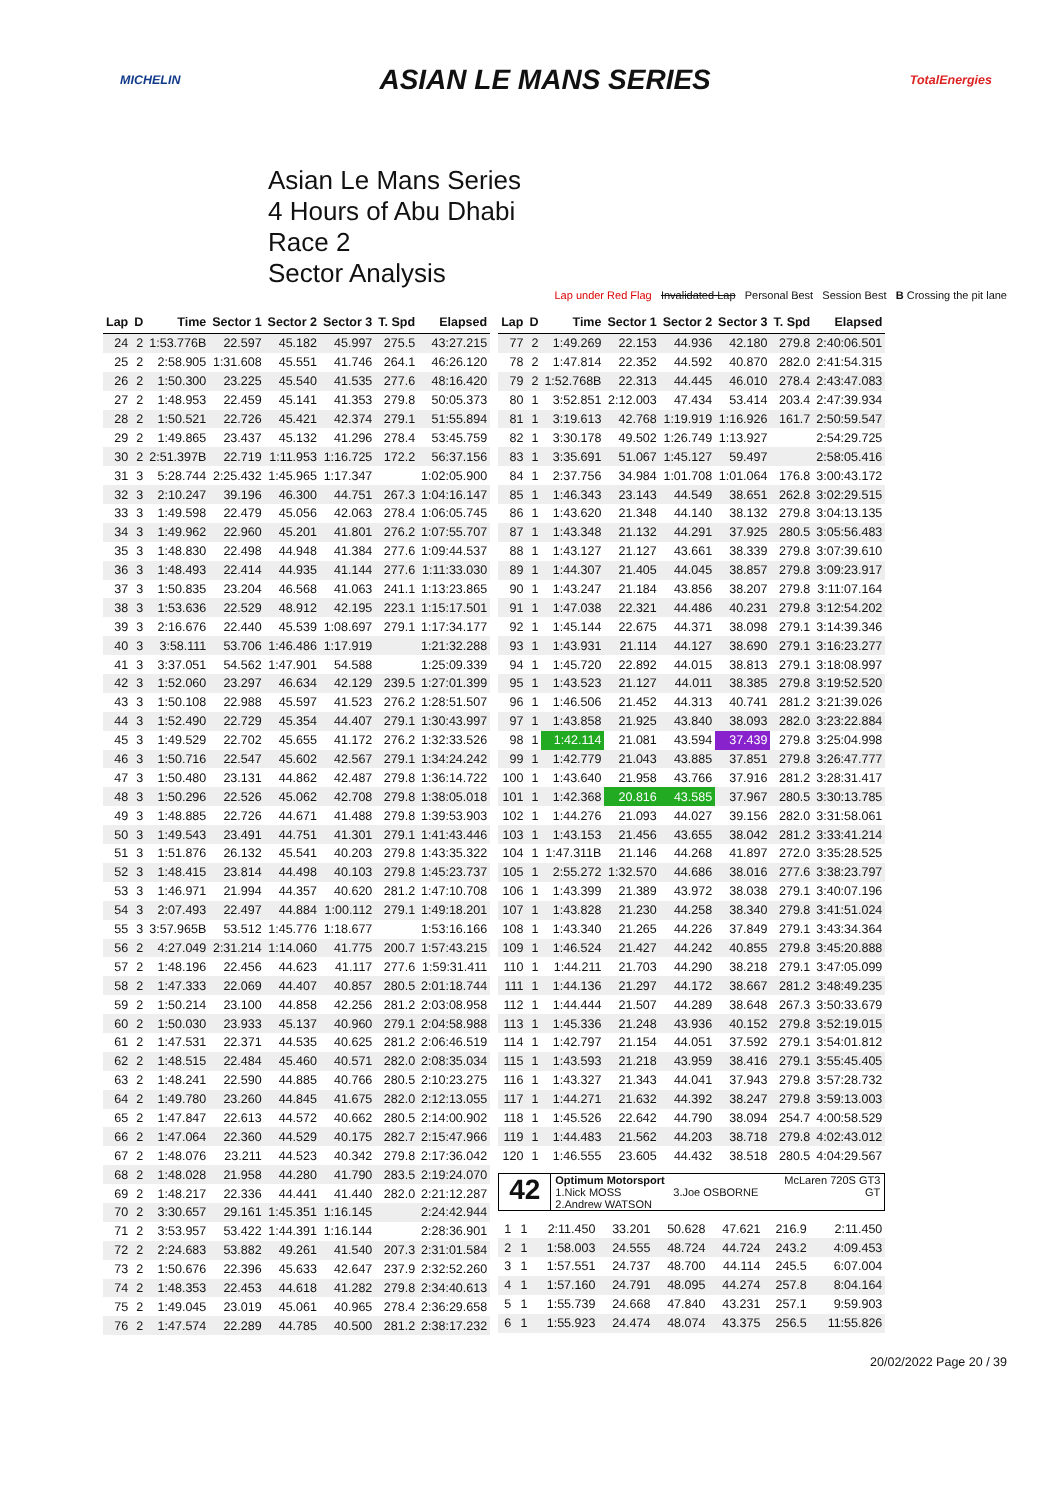MICHELIN ASIAN LE MANS SERIES TotalEnergies
Asian Le Mans Series
4 Hours of Abu Dhabi
Race 2
Sector Analysis
Lap under Red Flag Invalidated Lap Personal Best Session Best B Crossing the pit lane
| Lap | D | Time | Sector 1 | Sector 2 | Sector 3 | T. Spd | Elapsed |
| --- | --- | --- | --- | --- | --- | --- | --- |
| 24 | 2 | 1:53.776B | 22.597 | 45.182 | 45.997 | 275.5 | 43:27.215 |
| 25 | 2 | 2:58.905 | 1:31.608 | 45.551 | 41.746 | 264.1 | 46:26.120 |
| 26 | 2 | 1:50.300 | 23.225 | 45.540 | 41.535 | 277.6 | 48:16.420 |
| 27 | 2 | 1:48.953 | 22.459 | 45.141 | 41.353 | 279.8 | 50:05.373 |
| 28 | 2 | 1:50.521 | 22.726 | 45.421 | 42.374 | 279.1 | 51:55.894 |
| 29 | 2 | 1:49.865 | 23.437 | 45.132 | 41.296 | 278.4 | 53:45.759 |
| 30 | 2 | 2:51.397B | 22.719 | 1:11.953 | 1:16.725 | 172.2 | 56:37.156 |
| 31 | 3 | 5:28.744 | 2:25.432 | 1:45.965 | 1:17.347 | | 1:02:05.900 |
| 32 | 3 | 2:10.247 | 39.196 | 46.300 | 44.751 | 267.3 | 1:04:16.147 |
| 33 | 3 | 1:49.598 | 22.479 | 45.056 | 42.063 | 278.4 | 1:06:05.745 |
| 34 | 3 | 1:49.962 | 22.960 | 45.201 | 41.801 | 276.2 | 1:07:55.707 |
| 35 | 3 | 1:48.830 | 22.498 | 44.948 | 41.384 | 277.6 | 1:09:44.537 |
| 36 | 3 | 1:48.493 | 22.414 | 44.935 | 41.144 | 277.6 | 1:11:33.030 |
| 37 | 3 | 1:50.835 | 23.204 | 46.568 | 41.063 | 241.1 | 1:13:23.865 |
| 38 | 3 | 1:53.636 | 22.529 | 48.912 | 42.195 | 223.1 | 1:15:17.501 |
| 39 | 3 | 2:16.676 | 22.440 | 45.539 | 1:08.697 | 279.1 | 1:17:34.177 |
| 40 | 3 | 3:58.111 | 53.706 | 1:46.486 | 1:17.919 | | 1:21:32.288 |
| 41 | 3 | 3:37.051 | 54.562 | 1:47.901 | 54.588 | | 1:25:09.339 |
| 42 | 3 | 1:52.060 | 23.297 | 46.634 | 42.129 | 239.5 | 1:27:01.399 |
| 43 | 3 | 1:50.108 | 22.988 | 45.597 | 41.523 | 276.2 | 1:28:51.507 |
| 44 | 3 | 1:52.490 | 22.729 | 45.354 | 44.407 | 279.1 | 1:30:43.997 |
| 45 | 3 | 1:49.529 | 22.702 | 45.655 | 41.172 | 276.2 | 1:32:33.526 |
| 46 | 3 | 1:50.716 | 22.547 | 45.602 | 42.567 | 279.1 | 1:34:24.242 |
| 47 | 3 | 1:50.480 | 23.131 | 44.862 | 42.487 | 279.8 | 1:36:14.722 |
| 48 | 3 | 1:50.296 | 22.526 | 45.062 | 42.708 | 279.8 | 1:38:05.018 |
| 49 | 3 | 1:48.885 | 22.726 | 44.671 | 41.488 | 279.8 | 1:39:53.903 |
| 50 | 3 | 1:49.543 | 23.491 | 44.751 | 41.301 | 279.1 | 1:41:43.446 |
| 51 | 3 | 1:51.876 | 26.132 | 45.541 | 40.203 | 279.8 | 1:43:35.322 |
| 52 | 3 | 1:48.415 | 23.814 | 44.498 | 40.103 | 279.8 | 1:45:23.737 |
| 53 | 3 | 1:46.971 | 21.994 | 44.357 | 40.620 | 281.2 | 1:47:10.708 |
| 54 | 3 | 2:07.493 | 22.497 | 44.884 | 1:00.112 | 279.1 | 1:49:18.201 |
| 55 | 3 | 3:57.965B | 53.512 | 1:45.776 | 1:18.677 | | 1:53:16.166 |
| 56 | 2 | 4:27.049 | 2:31.214 | 1:14.060 | 41.775 | 200.7 | 1:57:43.215 |
| 57 | 2 | 1:48.196 | 22.456 | 44.623 | 41.117 | 277.6 | 1:59:31.411 |
| 58 | 2 | 1:47.333 | 22.069 | 44.407 | 40.857 | 280.5 | 2:01:18.744 |
| 59 | 2 | 1:50.214 | 23.100 | 44.858 | 42.256 | 281.2 | 2:03:08.958 |
| 60 | 2 | 1:50.030 | 23.933 | 45.137 | 40.960 | 279.1 | 2:04:58.988 |
| 61 | 2 | 1:47.531 | 22.371 | 44.535 | 40.625 | 281.2 | 2:06:46.519 |
| 62 | 2 | 1:48.515 | 22.484 | 45.460 | 40.571 | 282.0 | 2:08:35.034 |
| 63 | 2 | 1:48.241 | 22.590 | 44.885 | 40.766 | 280.5 | 2:10:23.275 |
| 64 | 2 | 1:49.780 | 23.260 | 44.845 | 41.675 | 282.0 | 2:12:13.055 |
| 65 | 2 | 1:47.847 | 22.613 | 44.572 | 40.662 | 280.5 | 2:14:00.902 |
| 66 | 2 | 1:47.064 | 22.360 | 44.529 | 40.175 | 282.7 | 2:15:47.966 |
| 67 | 2 | 1:48.076 | 23.211 | 44.523 | 40.342 | 279.8 | 2:17:36.042 |
| 68 | 2 | 1:48.028 | 21.958 | 44.280 | 41.790 | 283.5 | 2:19:24.070 |
| 69 | 2 | 1:48.217 | 22.336 | 44.441 | 41.440 | 282.0 | 2:21:12.287 |
| 70 | 2 | 3:30.657 | 29.161 | 1:45.351 | 1:16.145 | | 2:24:42.944 |
| 71 | 2 | 3:53.957 | 53.422 | 1:44.391 | 1:16.144 | | 2:28:36.901 |
| 72 | 2 | 2:24.683 | 53.882 | 49.261 | 41.540 | 207.3 | 2:31:01.584 |
| 73 | 2 | 1:50.676 | 22.396 | 45.633 | 42.647 | 237.9 | 2:32:52.260 |
| 74 | 2 | 1:48.353 | 22.453 | 44.618 | 41.282 | 279.8 | 2:34:40.613 |
| 75 | 2 | 1:49.045 | 23.019 | 45.061 | 40.965 | 278.4 | 2:36:29.658 |
| 76 | 2 | 1:47.574 | 22.289 | 44.785 | 40.500 | 281.2 | 2:38:17.232 |
| Lap | D | Time | Sector 1 | Sector 2 | Sector 3 | T. Spd | Elapsed |
| --- | --- | --- | --- | --- | --- | --- | --- |
| 77 | 2 | 1:49.269 | 22.153 | 44.936 | 42.180 | 279.8 | 2:40:06.501 |
| 78 | 2 | 1:47.814 | 22.352 | 44.592 | 40.870 | 282.0 | 2:41:54.315 |
| 79 | 2 | 1:52.768B | 22.313 | 44.445 | 46.010 | 278.4 | 2:43:47.083 |
| 80 | 1 | 3:52.851 | 2:12.003 | 47.434 | 53.414 | 203.4 | 2:47:39.934 |
| 81 | 1 | 3:19.613 | 42.768 | 1:19.919 | 1:16.926 | 161.7 | 2:50:59.547 |
| 82 | 1 | 3:30.178 | 49.502 | 1:26.749 | 1:13.927 | | 2:54:29.725 |
| 83 | 1 | 3:35.691 | 51.067 | 1:45.127 | 59.497 | | 2:58:05.416 |
| 84 | 1 | 2:37.756 | 34.984 | 1:01.708 | 1:01.064 | 176.8 | 3:00:43.172 |
| 85 | 1 | 1:46.343 | 23.143 | 44.549 | 38.651 | 262.8 | 3:02:29.515 |
| 86 | 1 | 1:43.620 | 21.348 | 44.140 | 38.132 | 279.8 | 3:04:13.135 |
| 87 | 1 | 1:43.348 | 21.132 | 44.291 | 37.925 | 280.5 | 3:05:56.483 |
| 88 | 1 | 1:43.127 | 21.127 | 43.661 | 38.339 | 279.8 | 3:07:39.610 |
| 89 | 1 | 1:44.307 | 21.405 | 44.045 | 38.857 | 279.8 | 3:09:23.917 |
| 90 | 1 | 1:43.247 | 21.184 | 43.856 | 38.207 | 279.8 | 3:11:07.164 |
| 91 | 1 | 1:47.038 | 22.321 | 44.486 | 40.231 | 279.8 | 3:12:54.202 |
| 92 | 1 | 1:45.144 | 22.675 | 44.371 | 38.098 | 279.1 | 3:14:39.346 |
| 93 | 1 | 1:43.931 | 21.114 | 44.127 | 38.690 | 279.1 | 3:16:23.277 |
| 94 | 1 | 1:45.720 | 22.892 | 44.015 | 38.813 | 279.1 | 3:18:08.997 |
| 95 | 1 | 1:43.523 | 21.127 | 44.011 | 38.385 | 279.8 | 3:19:52.520 |
| 96 | 1 | 1:46.506 | 21.452 | 44.313 | 40.741 | 281.2 | 3:21:39.026 |
| 97 | 1 | 1:43.858 | 21.925 | 43.840 | 38.093 | 282.0 | 3:23:22.884 |
| 98 | 1 | 1:42.114 | 21.081 | 43.594 | 37.439 | 279.8 | 3:25:04.998 |
| 99 | 1 | 1:42.779 | 21.043 | 43.885 | 37.851 | 279.8 | 3:26:47.777 |
| 100 | 1 | 1:43.640 | 21.958 | 43.766 | 37.916 | 281.2 | 3:28:31.417 |
| 101 | 1 | 1:42.368 | 20.816 | 43.585 | 37.967 | 280.5 | 3:30:13.785 |
| 102 | 1 | 1:44.276 | 21.093 | 44.027 | 39.156 | 282.0 | 3:31:58.061 |
| 103 | 1 | 1:43.153 | 21.456 | 43.655 | 38.042 | 281.2 | 3:33:41.214 |
| 104 | 1 | 1:47.311B | 21.146 | 44.268 | 41.897 | 272.0 | 3:35:28.525 |
| 105 | 1 | 2:55.272 | 1:32.570 | 44.686 | 38.016 | 277.6 | 3:38:23.797 |
| 106 | 1 | 1:43.399 | 21.389 | 43.972 | 38.038 | 279.1 | 3:40:07.196 |
| 107 | 1 | 1:43.828 | 21.230 | 44.258 | 38.340 | 279.8 | 3:41:51.024 |
| 108 | 1 | 1:43.340 | 21.265 | 44.226 | 37.849 | 279.1 | 3:43:34.364 |
| 109 | 1 | 1:46.524 | 21.427 | 44.242 | 40.855 | 279.8 | 3:45:20.888 |
| 110 | 1 | 1:44.211 | 21.703 | 44.290 | 38.218 | 279.1 | 3:47:05.099 |
| 111 | 1 | 1:44.136 | 21.297 | 44.172 | 38.667 | 281.2 | 3:48:49.235 |
| 112 | 1 | 1:44.444 | 21.507 | 44.289 | 38.648 | 267.3 | 3:50:33.679 |
| 113 | 1 | 1:45.336 | 21.248 | 43.936 | 40.152 | 279.8 | 3:52:19.015 |
| 114 | 1 | 1:42.797 | 21.154 | 44.051 | 37.592 | 279.1 | 3:54:01.812 |
| 115 | 1 | 1:43.593 | 21.218 | 43.959 | 38.416 | 279.1 | 3:55:45.405 |
| 116 | 1 | 1:43.327 | 21.343 | 44.041 | 37.943 | 279.8 | 3:57:28.732 |
| 117 | 1 | 1:44.271 | 21.632 | 44.392 | 38.247 | 279.8 | 3:59:13.003 |
| 118 | 1 | 1:45.526 | 22.642 | 44.790 | 38.094 | 254.7 | 4:00:58.529 |
| 119 | 1 | 1:44.483 | 21.562 | 44.203 | 38.718 | 279.8 | 4:02:43.012 |
| 120 | 1 | 1:46.555 | 23.605 | 44.432 | 38.518 | 280.5 | 4:04:29.567 |
42
Optimum Motorsport
1.Nick MOSS 3.Joe OSBORNE
2.Andrew WATSON
McLaren 720S GT3
GT
| 1 | 1 | 2:11.450 | 33.201 | 50.628 | 47.621 | 216.9 | 2:11.450 |
| 2 | 1 | 1:58.003 | 24.555 | 48.724 | 44.724 | 243.2 | 4:09.453 |
| 3 | 1 | 1:57.551 | 24.737 | 48.700 | 44.114 | 245.5 | 6:07.004 |
| 4 | 1 | 1:57.160 | 24.791 | 48.095 | 44.274 | 257.8 | 8:04.164 |
| 5 | 1 | 1:55.739 | 24.668 | 47.840 | 43.231 | 257.1 | 9:59.903 |
| 6 | 1 | 1:55.923 | 24.474 | 48.074 | 43.375 | 256.5 | 11:55.826 |
20/02/2022 Page 20 / 39